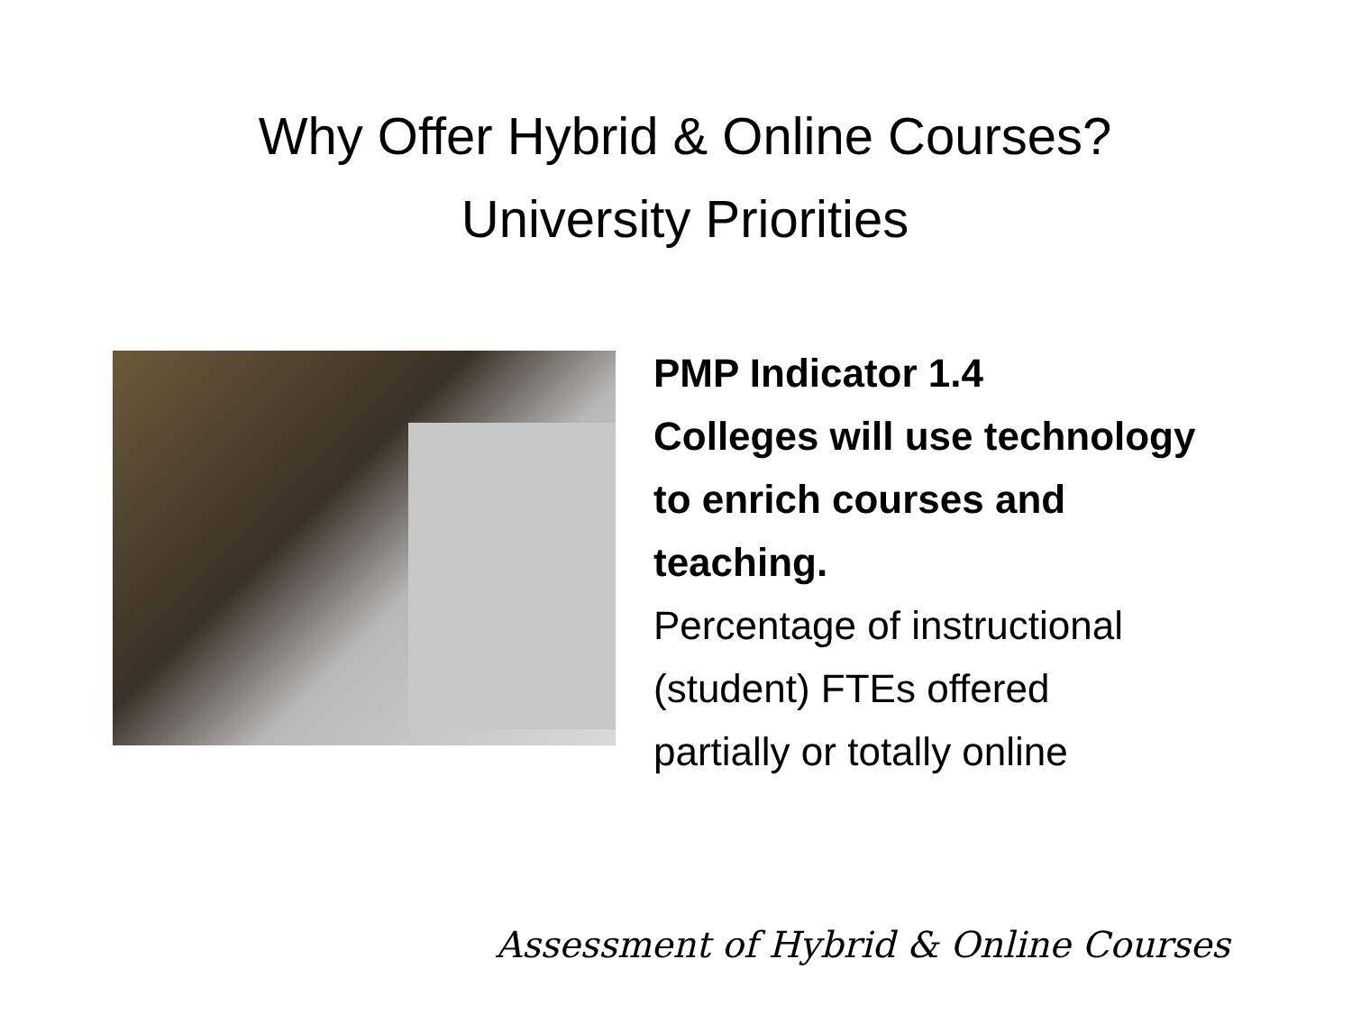Why Offer Hybrid & Online Courses?
University Priorities
PMP Indicator 1.4
Colleges will use technology
to enrich courses and
teaching.
Percentage of instructional
(student) FTEs offered
partially or totally online
Assessment of Hybrid & Online Courses